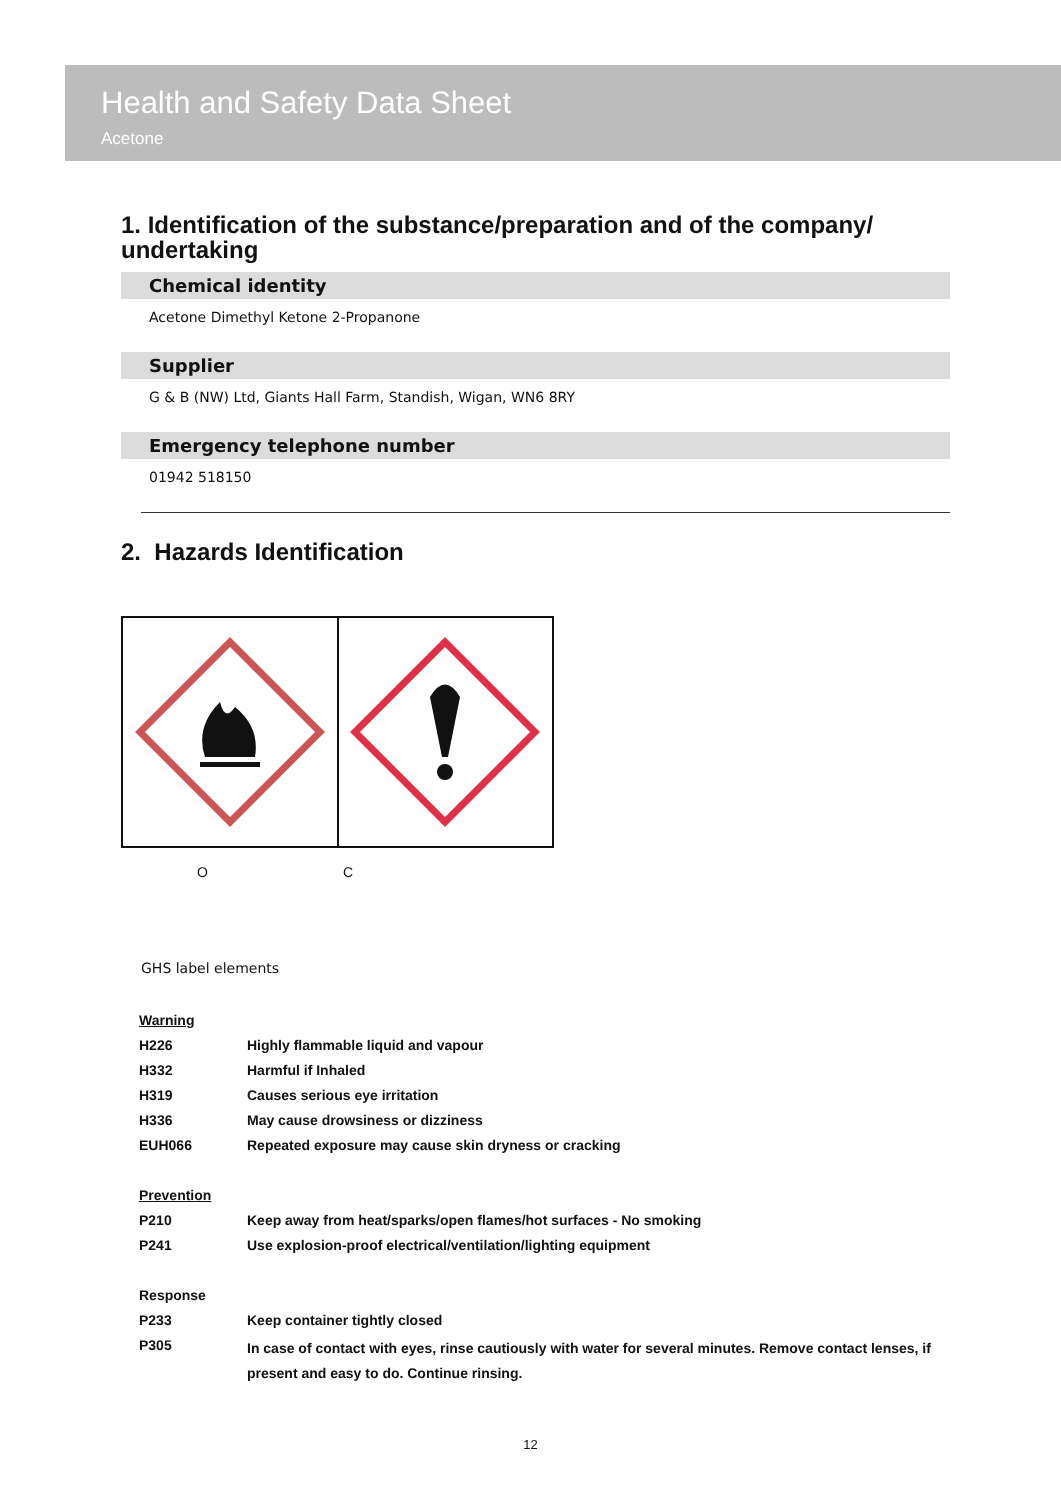Health and Safety Data Sheet
Acetone
1. Identification of the substance/preparation and of the company/ undertaking
Chemical identity
Acetone Dimethyl Ketone 2-Propanone
Supplier
G & B (NW) Ltd, Giants Hall Farm, Standish, Wigan, WN6 8RY
Emergency telephone number
01942 518150
2. Hazards Identification
O C
GHS label elements
| Warning | |
| H226 | Highly flammable liquid and vapour |
| H332 | Harmful if Inhaled |
| H319 | Causes serious eye irritation |
| H336 | May cause drowsiness or dizziness |
| EUH066 | Repeated exposure may cause skin dryness or cracking |
| Prevention | |
| P210 | Keep away from heat/sparks/open flames/hot surfaces - No smoking |
| P241 | Use explosion-proof electrical/ventilation/lighting equipment |
| Response | |
| P233 | Keep container tightly closed |
| P305 | In case of contact with eyes, rinse cautiously with water for several minutes. Remove contact lenses, if present and easy to do. Continue rinsing. |
12